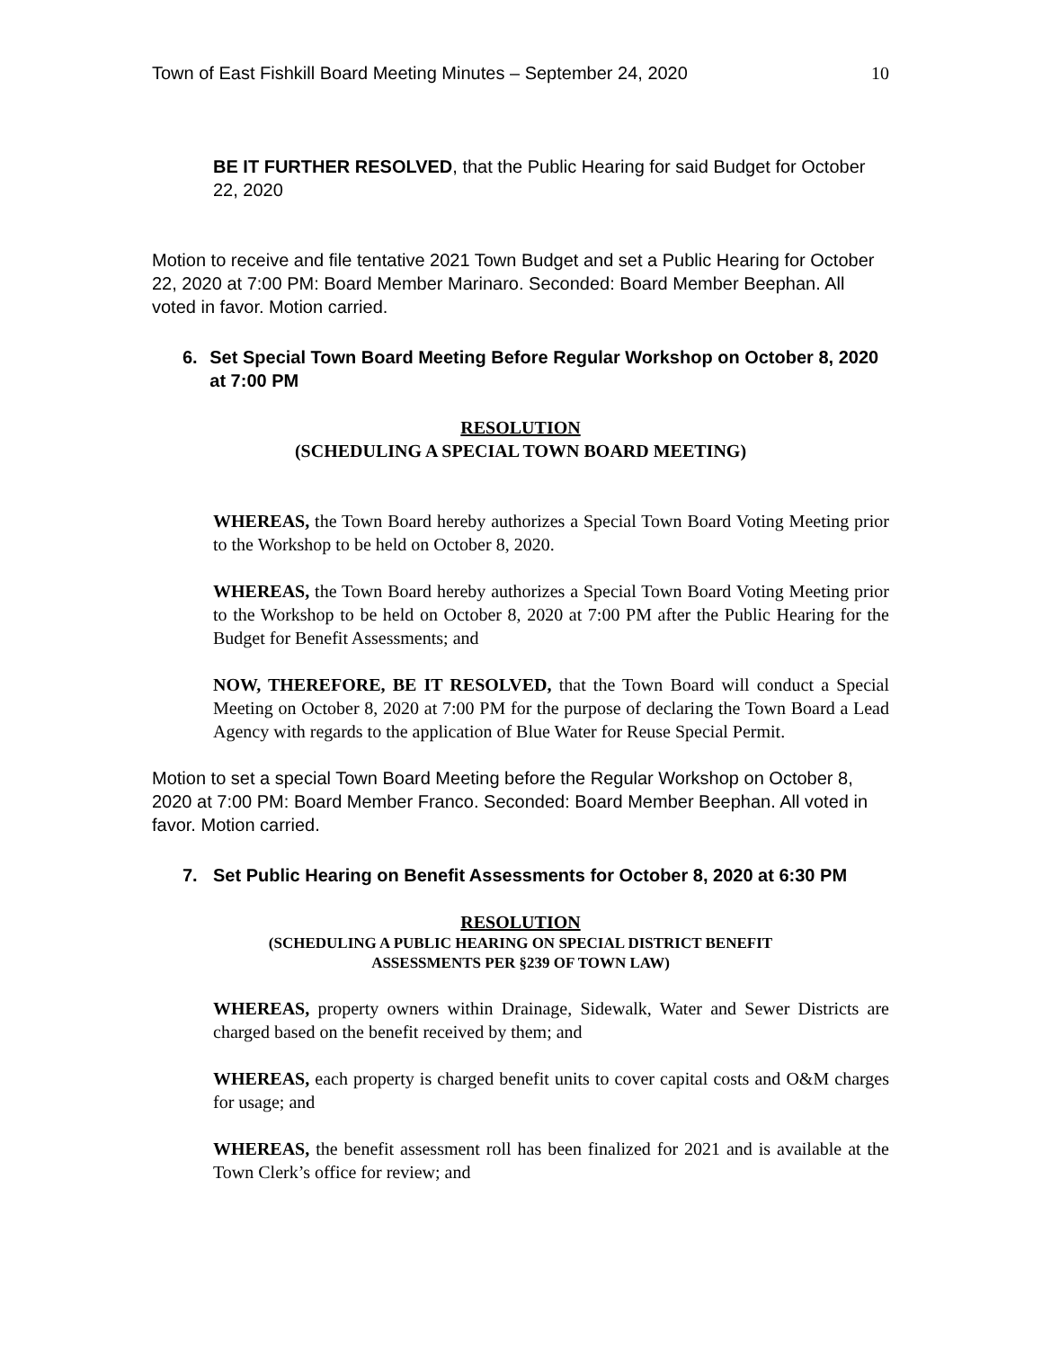Town of East Fishkill Board Meeting Minutes – September 24, 2020 10
BE IT FURTHER RESOLVED, that the Public Hearing for said Budget for October 22, 2020
Motion to receive and file tentative 2021 Town Budget and set a Public Hearing for October 22, 2020 at 7:00 PM: Board Member Marinaro. Seconded: Board Member Beephan. All voted in favor. Motion carried.
6. Set Special Town Board Meeting Before Regular Workshop on October 8, 2020 at 7:00 PM
RESOLUTION
(SCHEDULING A SPECIAL TOWN BOARD MEETING)
WHEREAS, the Town Board hereby authorizes a Special Town Board Voting Meeting prior to the Workshop to be held on October 8, 2020.
WHEREAS, the Town Board hereby authorizes a Special Town Board Voting Meeting prior to the Workshop to be held on October 8, 2020 at 7:00 PM after the Public Hearing for the Budget for Benefit Assessments; and
NOW, THEREFORE, BE IT RESOLVED, that the Town Board will conduct a Special Meeting on October 8, 2020 at 7:00 PM for the purpose of declaring the Town Board a Lead Agency with regards to the application of Blue Water for Reuse Special Permit.
Motion to set a special Town Board Meeting before the Regular Workshop on October 8, 2020 at 7:00 PM: Board Member Franco. Seconded: Board Member Beephan. All voted in favor. Motion carried.
7. Set Public Hearing on Benefit Assessments for October 8, 2020 at 6:30 PM
RESOLUTION
(SCHEDULING A PUBLIC HEARING ON SPECIAL DISTRICT BENEFIT
ASSESSMENTS PER §239 OF TOWN LAW)
WHEREAS, property owners within Drainage, Sidewalk, Water and Sewer Districts are charged based on the benefit received by them; and
WHEREAS, each property is charged benefit units to cover capital costs and O&M charges for usage; and
WHEREAS, the benefit assessment roll has been finalized for 2021 and is available at the Town Clerk’s office for review; and